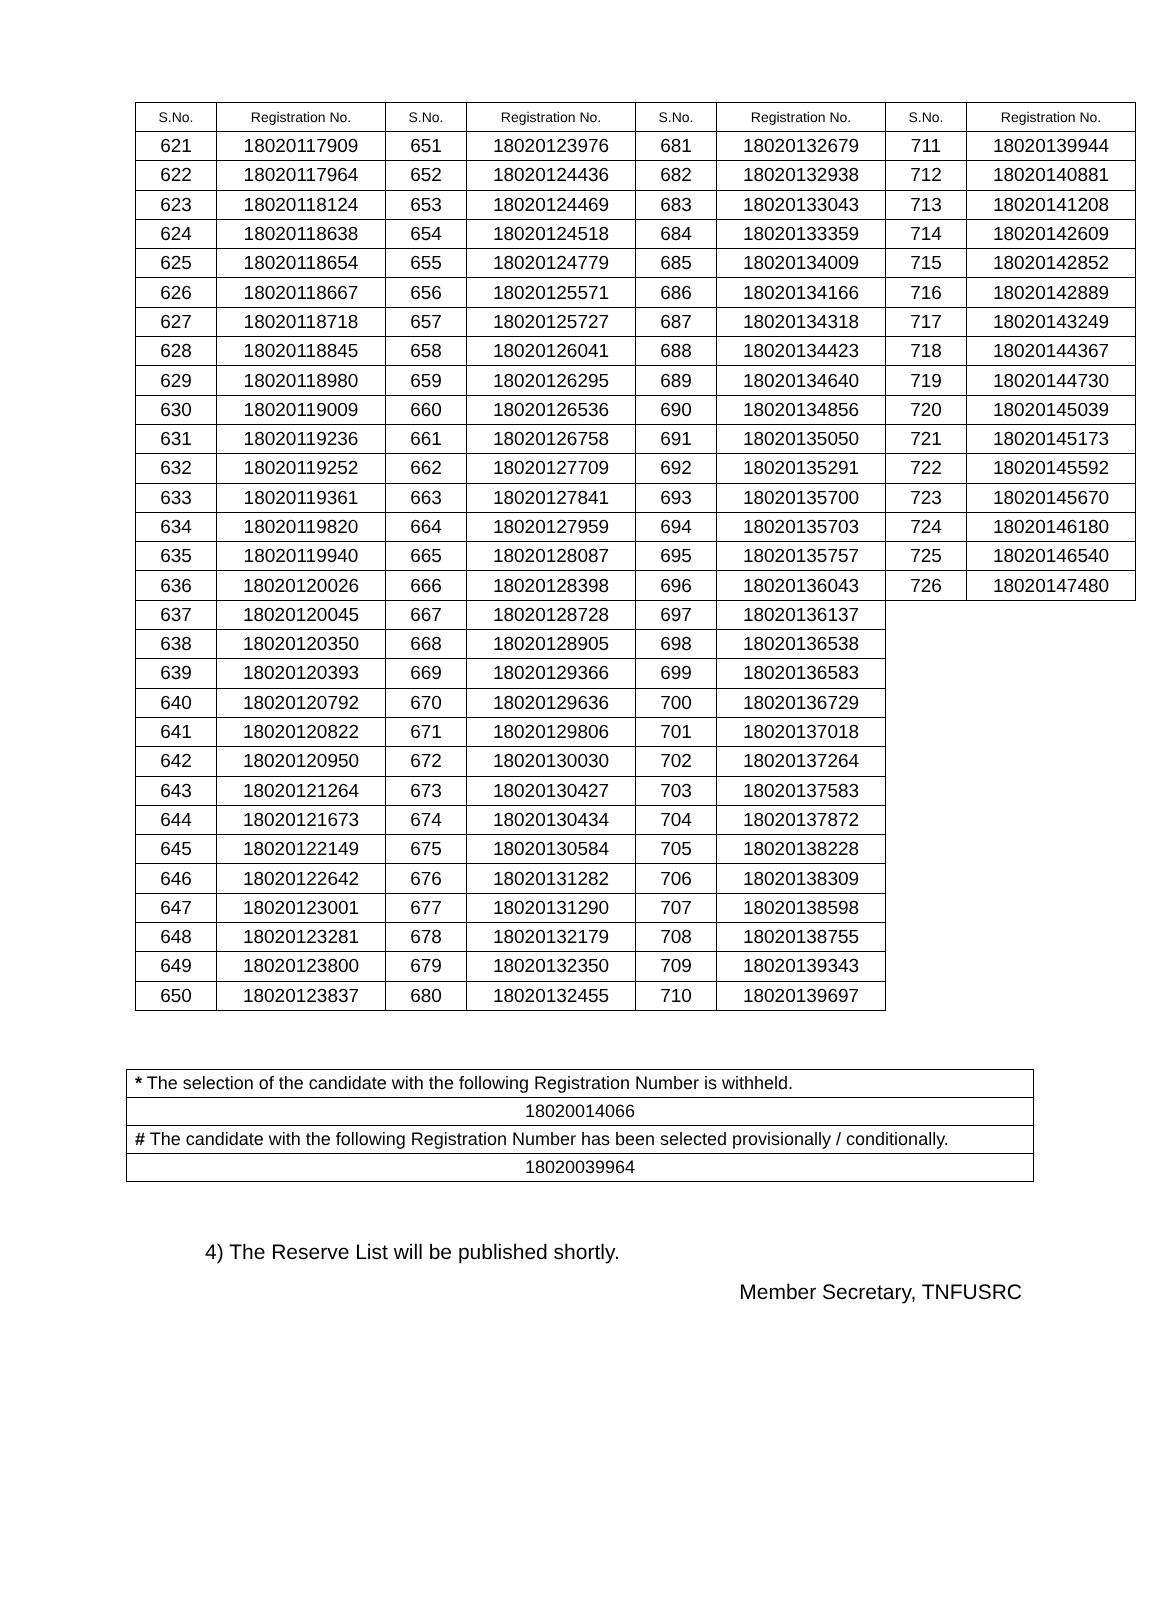| S.No. | Registration No. | S.No. | Registration No. | S.No. | Registration No. | S.No. | Registration No. |
| --- | --- | --- | --- | --- | --- | --- | --- |
| 621 | 18020117909 | 651 | 18020123976 | 681 | 18020132679 | 711 | 18020139944 |
| 622 | 18020117964 | 652 | 18020124436 | 682 | 18020132938 | 712 | 18020140881 |
| 623 | 18020118124 | 653 | 18020124469 | 683 | 18020133043 | 713 | 18020141208 |
| 624 | 18020118638 | 654 | 18020124518 | 684 | 18020133359 | 714 | 18020142609 |
| 625 | 18020118654 | 655 | 18020124779 | 685 | 18020134009 | 715 | 18020142852 |
| 626 | 18020118667 | 656 | 18020125571 | 686 | 18020134166 | 716 | 18020142889 |
| 627 | 18020118718 | 657 | 18020125727 | 687 | 18020134318 | 717 | 18020143249 |
| 628 | 18020118845 | 658 | 18020126041 | 688 | 18020134423 | 718 | 18020144367 |
| 629 | 18020118980 | 659 | 18020126295 | 689 | 18020134640 | 719 | 18020144730 |
| 630 | 18020119009 | 660 | 18020126536 | 690 | 18020134856 | 720 | 18020145039 |
| 631 | 18020119236 | 661 | 18020126758 | 691 | 18020135050 | 721 | 18020145173 |
| 632 | 18020119252 | 662 | 18020127709 | 692 | 18020135291 | 722 | 18020145592 |
| 633 | 18020119361 | 663 | 18020127841 | 693 | 18020135700 | 723 | 18020145670 |
| 634 | 18020119820 | 664 | 18020127959 | 694 | 18020135703 | 724 | 18020146180 |
| 635 | 18020119940 | 665 | 18020128087 | 695 | 18020135757 | 725 | 18020146540 |
| 636 | 18020120026 | 666 | 18020128398 | 696 | 18020136043 | 726 | 18020147480 |
| 637 | 18020120045 | 667 | 18020128728 | 697 | 18020136137 | | |
| 638 | 18020120350 | 668 | 18020128905 | 698 | 18020136538 | | |
| 639 | 18020120393 | 669 | 18020129366 | 699 | 18020136583 | | |
| 640 | 18020120792 | 670 | 18020129636 | 700 | 18020136729 | | |
| 641 | 18020120822 | 671 | 18020129806 | 701 | 18020137018 | | |
| 642 | 18020120950 | 672 | 18020130030 | 702 | 18020137264 | | |
| 643 | 18020121264 | 673 | 18020130427 | 703 | 18020137583 | | |
| 644 | 18020121673 | 674 | 18020130434 | 704 | 18020137872 | | |
| 645 | 18020122149 | 675 | 18020130584 | 705 | 18020138228 | | |
| 646 | 18020122642 | 676 | 18020131282 | 706 | 18020138309 | | |
| 647 | 18020123001 | 677 | 18020131290 | 707 | 18020138598 | | |
| 648 | 18020123281 | 678 | 18020132179 | 708 | 18020138755 | | |
| 649 | 18020123800 | 679 | 18020132350 | 709 | 18020139343 | | |
| 650 | 18020123837 | 680 | 18020132455 | 710 | 18020139697 | | |
| * The selection of the candidate with the following Registration Number is withheld. |
| 18020014066 |
| # The candidate with the following Registration Number has been selected provisionally / conditionally. |
| 18020039964 |
4) The Reserve List will be published shortly.
Member Secretary, TNFUSRC